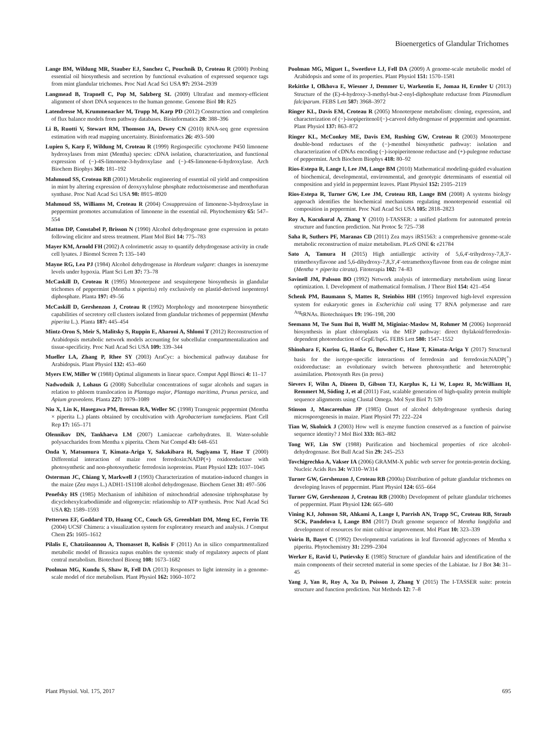Bioenergetics of Glandular Trichomes
Lange BM, Wildung MR, Stauber EJ, Sanchez C, Pouchnik D, Croteau R (2000) Probing essential oil biosynthesis and secretion by functional evaluation of expressed sequence tags from mint glandular trichomes. Proc Natl Acad Sci USA 97: 2934–2939
Langmead B, Trapnell C, Pop M, Salzberg SL (2009) Ultrafast and memory-efficient alignment of short DNA sequences to the human genome. Genome Biol 10: R25
Latendresse M, Krummenacker M, Trupp M, Karp PD (2012) Construction and completion of flux balance models from pathway databases. Bioinformatics 28: 388–396
Li B, Ruotti V, Stewart RM, Thomson JA, Dewey CN (2010) RNA-seq gene expression estimation with read mapping uncertainty. Bioinformatics 26: 493–500
Lupien S, Karp F, Wildung M, Croteau R (1999) Regiospecific cytochrome P450 limonene hydroxylases from mint (Mentha) species: cDNA isolation, characterization, and functional expression of (−)-4S-limonene-3-hydroxylase and (−)-4S-limonene-6-hydroxylase. Arch Biochem Biophys 368: 181–192
Mahmoud SS, Croteau RB (2001) Metabolic engineering of essential oil yield and composition in mint by altering expression of deoxyxylulose phosphate reductoisomerase and menthofuran synthase. Proc Natl Acad Sci USA 98: 8915–8920
Mahmoud SS, Williams M, Croteau R (2004) Cosuppression of limonene-3-hydroxylase in peppermint promotes accumulation of limonene in the essential oil. Phytochemistry 65: 547–554
Matton DP, Constabel P, Brisson N (1990) Alcohol dehydrogenase gene expression in potato following elicitor and stress treatment. Plant Mol Biol 14: 775–783
Mayer KM, Arnold FH (2002) A colorimetric assay to quantify dehydrogenase activity in crude cell lysates. J Biomol Screen 7: 135–140
Mayne RG, Lea PJ (1984) Alcohol dehydrogenase in Hordeum vulgare: changes in isoenzyme levels under hypoxia. Plant Sci Lett 37: 73–78
McCaskill D, Croteau R (1995) Monoterpene and sesquiterpene biosynthesis in glandular trichomes of peppermint (Mentha x piperita) rely exclusively on plastid-derived isopentenyl diphosphate. Planta 197: 49–56
McCaskill D, Gershenzon J, Croteau R (1992) Morphology and monoterpene biosynthetic capabilities of secretory cell clusters isolated from glandular trichomes of peppermint (Mentha piperita L.). Planta 187: 445–454
Mintz-Oron S, Meir S, Malitsky S, Ruppin E, Aharoni A, Shlomi T (2012) Reconstruction of Arabidopsis metabolic network models accounting for subcellular compartmentalization and tissue-specificity. Proc Natl Acad Sci USA 109: 339–344
Mueller LA, Zhang P, Rhee SY (2003) AraCyc: a biochemical pathway database for Arabidopsis. Plant Physiol 132: 453–460
Myers EW, Miller W (1988) Optimal alignments in linear space. Comput Appl Biosci 4: 11–17
Nadwodnik J, Lohaus G (2008) Subcellular concentrations of sugar alcohols and sugars in relation to phloem translocation in Plantago major, Plantago maritima, Prunus persica, and Apium graveolens. Planta 227: 1079–1089
Niu X, Lin K, Hasegawa PM, Bressan RA, Weller SC (1998) Transgenic peppermint (Mentha × piperita L.) plants obtained by cocultivation with Agrobacterium tumefaciens. Plant Cell Rep 17: 165–171
Olennikov DN, Tankhaeva LM (2007) Lamiaceae carbohydrates. II. Water-soluble polysaccharides from Mentha x piperita. Chem Nat Compd 43: 648–651
Onda Y, Matsumura T, Kimata-Ariga Y, Sakakibara H, Sugiyama T, Hase T (2000) Differential interaction of maize root ferredoxin:NADP(+) oxidoreductase with photosynthetic and non-photosynthetic ferredoxin isoproteins. Plant Physiol 123: 1037–1045
Osterman JC, Chiang Y, Markwell J (1993) Characterization of mutation-induced changes in the maize (Zea mays L.) ADH1-1S1108 alcohol dehydrogenase. Biochem Genet 31: 497–506
Penefsky HS (1985) Mechanism of inhibition of mitochondrial adenosine triphosphatase by dicyclohexylcarbodiimide and oligomycin: relationship to ATP synthesis. Proc Natl Acad Sci USA 82: 1589–1593
Pettersen EF, Goddard TD, Huang CC, Couch GS, Greenblatt DM, Meng EC, Ferrin TE (2004) UCSF Chimera: a visualization system for exploratory research and analysis. J Comput Chem 25: 1605–1612
Pilalis E, Chatziioannou A, Thomasset B, Kolisis F (2011) An in silico compartmentalized metabolic model of Brassica napus enables the systemic study of regulatory aspects of plant central metabolism. Biotechnol Bioeng 108: 1673–1682
Poolman MG, Kundu S, Shaw R, Fell DA (2013) Responses to light intensity in a genome-scale model of rice metabolism. Plant Physiol 162: 1060–1072
Poolman MG, Miguet L, Sweetlove LJ, Fell DA (2009) A genome-scale metabolic model of Arabidopsis and some of its properties. Plant Physiol 151: 1570–1581
Rekittke I, Olkhova E, Wiesner J, Demmer U, Warkentin E, Jomaa H, Ermler U (2013) Structure of the (E)-4-hydroxy-3-methyl-but-2-enyl-diphosphate reductase from Plasmodium falciparum. FEBS Lett 587: 3968–3972
Ringer KL, Davis EM, Croteau R (2005) Monoterpene metabolism: cloning, expression, and characterization of (−)-isopiperitenol/(−)-carveol dehydrogenase of peppermint and spearmint. Plant Physiol 137: 863–872
Ringer KL, McConkey ME, Davis EM, Rushing GW, Croteau R (2003) Monoterpene double-bond reductases of the (−)-menthol biosynthetic pathway: isolation and characterization of cDNAs encoding (−)-isopiperitenone reductase and (+)-pulegone reductase of peppermint. Arch Biochem Biophys 418: 80–92
Rios-Estepa R, Lange I, Lee JM, Lange BM (2010) Mathematical modeling-guided evaluation of biochemical, developmental, environmental, and genotypic determinants of essential oil composition and yield in peppermint leaves. Plant Physiol 152: 2105–2119
Rios-Estepa R, Turner GW, Lee JM, Croteau RB, Lange BM (2008) A systems biology approach identifies the biochemical mechanisms regulating monoterpenoid essential oil composition in peppermint. Proc Natl Acad Sci USA 105: 2818–2823
Roy A, Kucukural A, Zhang Y (2010) I-TASSER: a unified platform for automated protein structure and function prediction. Nat Protoc 5: 725–738
Saha R, Suthers PF, Maranas CD (2011) Zea mays iRS1563: a comprehensive genome-scale metabolic reconstruction of maize metabolism. PLoS ONE 6: e21784
Sato A, Tamura H (2015) High antiallergic activity of 5,6,4′-trihydroxy-7,8,3′-trimethoxyflavone and 5,6-dihydroxy-7,8,3′,4′-tetramethoxyflavone from eau de cologne mint (Mentha × piperita citrata). Fitoterapia 102: 74–83
Savinell JM, Palsson BO (1992) Network analysis of intermediary metabolism using linear optimization. I. Development of mathematical formalism. J Theor Biol 154: 421–454
Schenk PM, Baumann S, Mattes R, Steinbiss HH (1995) Improved high-level expression system for eukaryotic genes in Escherichia coli using T7 RNA polymerase and rare <sup>Arg</sup>tRNAs. Biotechniques 19: 196–198, 200
Seemann M, Tse Sum Bui B, Wolff M, Miginiac-Maslow M, Rohmer M (2006) Isoprenoid biosynthesis in plant chloroplasts via the MEP pathway: direct thylakoid/ferredoxin-dependent photoreduction of GcpE/IspG. FEBS Lett 580: 1547–1552
Shinohara F, Kurisu G, Hanke G, Bowsher C, Hase T, Kimata-Ariga Y (2017) Structural basis for the isotype-specific interactions of ferredoxin and ferredoxin:NADP(<sup>+</sup>) oxidoreductase: an evolutionary switch between photosynthetic and heterotrophic assimilation. Photosynth Res (in press)
Sievers F, Wilm A, Dineen D, Gibson TJ, Karplus K, Li W, Lopez R, McWilliam H, Remmert M, Söding J, et al (2011) Fast, scalable generation of high-quality protein multiple sequence alignments using Clustal Omega. Mol Syst Biol 7: 539
Stinson J, Mascarenhas JP (1985) Onset of alcohol dehydrogenase synthesis during microsporogenesis in maize. Plant Physiol 77: 222–224
Tian W, Skolnick J (2003) How well is enzyme function conserved as a function of pairwise sequence identity? J Mol Biol 333: 863–882
Tong WF, Lin SW (1988) Purification and biochemical properties of rice alcohol-dehydrogenase. Bot Bull Acad Sin 29: 245–253
Tovchigrechko A, Vakser IA (2006) GRAMM-X public web server for protein-protein docking. Nucleic Acids Res 34: W310–W314
Turner GW, Gershenzon J, Croteau RB (2000a) Distribution of peltate glandular trichomes on developing leaves of peppermint. Plant Physiol 124: 655–664
Turner GW, Gershenzon J, Croteau RB (2000b) Development of peltate glandular trichomes of peppermint. Plant Physiol 124: 665–680
Vining KJ, Johnson SR, Ahkami A, Lange I, Parrish AN, Trapp SC, Croteau RB, Straub SCK, Pandelova I, Lange BM (2017) Draft genome sequence of Mentha longifolia and development of resources for mint cultivar improvement. Mol Plant 10: 323–339
Voirin B, Bayet C (1992) Developmental variations in leaf flavonoid aglycones of Mentha x piperita. Phytochemistry 31: 2299–2304
Werker E, Ravid U, Putievsky E (1985) Structure of glandular hairs and identification of the main components of their secreted material in some species of the Labiatae. Isr J Bot 34: 31–45
Yang J, Yan R, Roy A, Xu D, Poisson J, Zhang Y (2015) The I-TASSER suite: protein structure and function prediction. Nat Methods 12: 7–8
Plant Physiol. Vol. 175, 2017 695